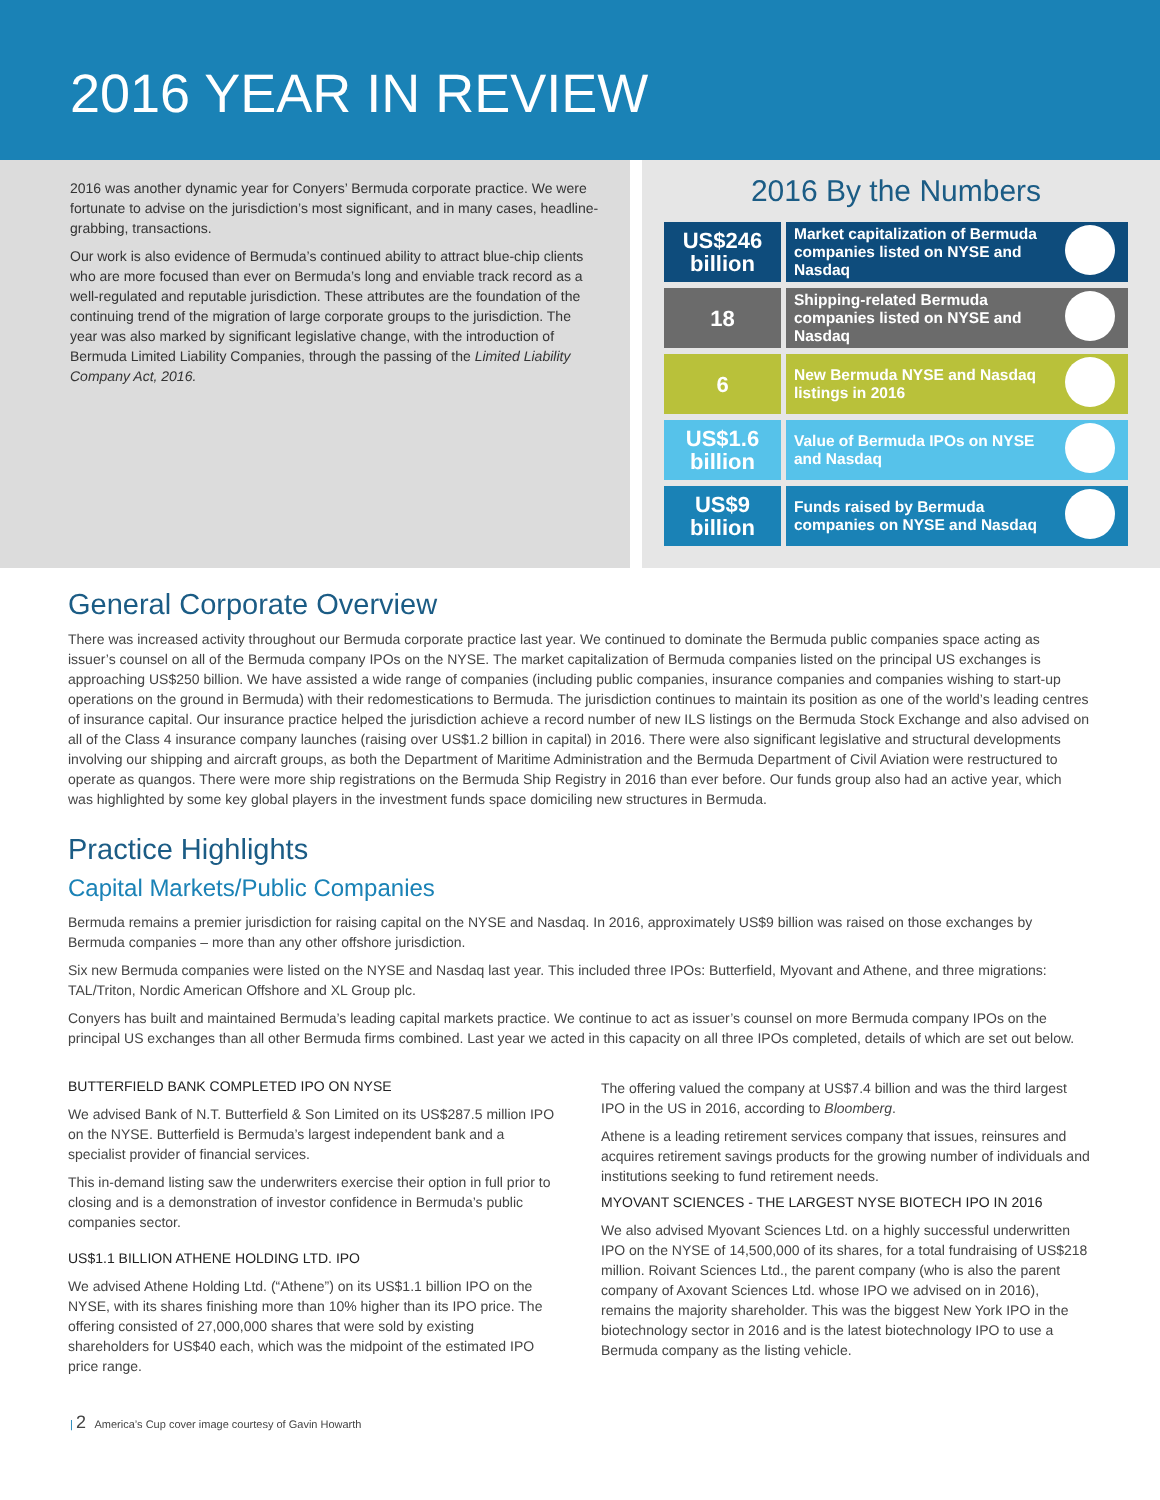2016 YEAR IN REVIEW
2016 was another dynamic year for Conyers’ Bermuda corporate practice. We were fortunate to advise on the jurisdiction’s most significant, and in many cases, headline-grabbing, transactions.
Our work is also evidence of Bermuda’s continued ability to attract blue-chip clients who are more focused than ever on Bermuda’s long and enviable track record as a well-regulated and reputable jurisdiction. These attributes are the foundation of the continuing trend of the migration of large corporate groups to the jurisdiction. The year was also marked by significant legislative change, with the introduction of Bermuda Limited Liability Companies, through the passing of the Limited Liability Company Act, 2016.
2016 By the Numbers
| US$246 billion | Market capitalization of Bermuda companies listed on NYSE and Nasdaq | |
| 18 | Shipping-related Bermuda companies listed on NYSE and Nasdaq | |
| 6 | New Bermuda NYSE and Nasdaq listings in 2016 | |
| US$1.6 billion | Value of Bermuda IPOs on NYSE and Nasdaq | |
| US$9 billion | Funds raised by Bermuda companies on NYSE and Nasdaq | |
General Corporate Overview
There was increased activity throughout our Bermuda corporate practice last year. We continued to dominate the Bermuda public companies space acting as issuer’s counsel on all of the Bermuda company IPOs on the NYSE. The market capitalization of Bermuda companies listed on the principal US exchanges is approaching US$250 billion. We have assisted a wide range of companies (including public companies, insurance companies and companies wishing to start-up operations on the ground in Bermuda) with their redomestications to Bermuda. The jurisdiction continues to maintain its position as one of the world’s leading centres of insurance capital. Our insurance practice helped the jurisdiction achieve a record number of new ILS listings on the Bermuda Stock Exchange and also advised on all of the Class 4 insurance company launches (raising over US$1.2 billion in capital) in 2016. There were also significant legislative and structural developments involving our shipping and aircraft groups, as both the Department of Maritime Administration and the Bermuda Department of Civil Aviation were restructured to operate as quangos. There were more ship registrations on the Bermuda Ship Registry in 2016 than ever before. Our funds group also had an active year, which was highlighted by some key global players in the investment funds space domiciling new structures in Bermuda.
Practice Highlights
Capital Markets/Public Companies
Bermuda remains a premier jurisdiction for raising capital on the NYSE and Nasdaq. In 2016, approximately US$9 billion was raised on those exchanges by Bermuda companies – more than any other offshore jurisdiction.
Six new Bermuda companies were listed on the NYSE and Nasdaq last year. This included three IPOs: Butterfield, Myovant and Athene, and three migrations: TAL/Triton, Nordic American Offshore and XL Group plc.
Conyers has built and maintained Bermuda’s leading capital markets practice. We continue to act as issuer’s counsel on more Bermuda company IPOs on the principal US exchanges than all other Bermuda firms combined. Last year we acted in this capacity on all three IPOs completed, details of which are set out below.
BUTTERFIELD BANK COMPLETED IPO ON NYSE
We advised Bank of N.T. Butterfield & Son Limited on its US$287.5 million IPO on the NYSE. Butterfield is Bermuda’s largest independent bank and a specialist provider of financial services.
This in-demand listing saw the underwriters exercise their option in full prior to closing and is a demonstration of investor confidence in Bermuda’s public companies sector.
US$1.1 BILLION ATHENE HOLDING LTD. IPO
We advised Athene Holding Ltd. (“Athene”) on its US$1.1 billion IPO on the NYSE, with its shares finishing more than 10% higher than its IPO price. The offering consisted of 27,000,000 shares that were sold by existing shareholders for US$40 each, which was the midpoint of the estimated IPO price range.
The offering valued the company at US$7.4 billion and was the third largest IPO in the US in 2016, according to Bloomberg.
Athene is a leading retirement services company that issues, reinsures and acquires retirement savings products for the growing number of individuals and institutions seeking to fund retirement needs.
MYOVANT SCIENCES - THE LARGEST NYSE BIOTECH IPO IN 2016
We also advised Myovant Sciences Ltd. on a highly successful underwritten IPO on the NYSE of 14,500,000 of its shares, for a total fundraising of US$218 million. Roivant Sciences Ltd., the parent company (who is also the parent company of Axovant Sciences Ltd. whose IPO we advised on in 2016), remains the majority shareholder. This was the biggest New York IPO in the biotechnology sector in 2016 and is the latest biotechnology IPO to use a Bermuda company as the listing vehicle.
| 2 America’s Cup cover image courtesy of Gavin Howarth